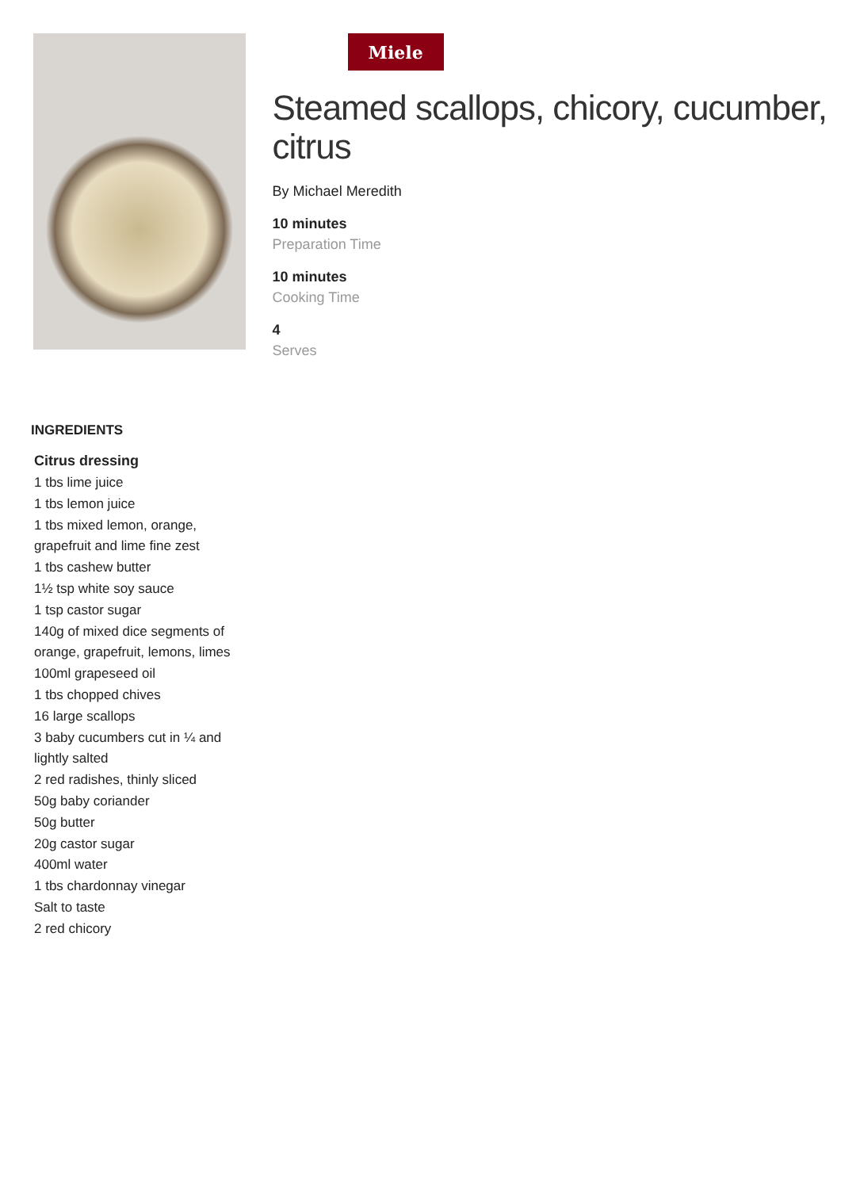Miele
Steamed scallops, chicory, cucumber, citrus
By Michael Meredith
10 minutes
Preparation Time
10 minutes
Cooking Time
4
Serves
INGREDIENTS
Citrus dressing
1 tbs lime juice
1 tbs lemon juice
1 tbs mixed lemon, orange, grapefruit and lime fine zest
1 tbs cashew butter
1½ tsp white soy sauce
1 tsp castor sugar
140g of mixed dice segments of orange, grapefruit, lemons, limes
100ml grapeseed oil
1 tbs chopped chives
16 large scallops
3 baby cucumbers cut in ¼ and lightly salted
2 red radishes, thinly sliced
50g baby coriander
50g butter
20g castor sugar
400ml water
1 tbs chardonnay vinegar
Salt to taste
2 red chicory